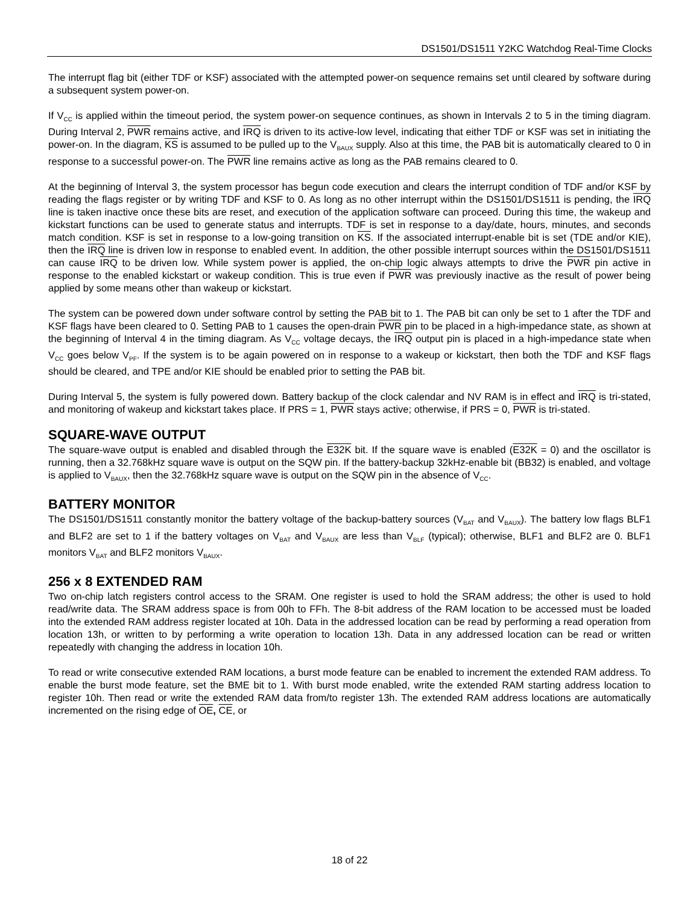DS1501/DS1511 Y2KC Watchdog Real-Time Clocks
The interrupt flag bit (either TDF or KSF) associated with the attempted power-on sequence remains set until cleared by software during a subsequent system power-on.
If V<sub>CC</sub> is applied within the timeout period, the system power-on sequence continues, as shown in Intervals 2 to 5 in the timing diagram. During Interval 2, PWR remains active, and IRQ is driven to its active-low level, indicating that either TDF or KSF was set in initiating the power-on. In the diagram, KS is assumed to be pulled up to the V<sub>BAUX</sub> supply. Also at this time, the PAB bit is automatically cleared to 0 in response to a successful power-on. The PWR line remains active as long as the PAB remains cleared to 0.
At the beginning of Interval 3, the system processor has begun code execution and clears the interrupt condition of TDF and/or KSF by reading the flags register or by writing TDF and KSF to 0. As long as no other interrupt within the DS1501/DS1511 is pending, the IRQ line is taken inactive once these bits are reset, and execution of the application software can proceed. During this time, the wakeup and kickstart functions can be used to generate status and interrupts. TDF is set in response to a day/date, hours, minutes, and seconds match condition. KSF is set in response to a low-going transition on KS. If the associated interrupt-enable bit is set (TDE and/or KIE), then the IRQ line is driven low in response to enabled event. In addition, the other possible interrupt sources within the DS1501/DS1511 can cause IRQ to be driven low. While system power is applied, the on-chip logic always attempts to drive the PWR pin active in response to the enabled kickstart or wakeup condition. This is true even if PWR was previously inactive as the result of power being applied by some means other than wakeup or kickstart.
The system can be powered down under software control by setting the PAB bit to 1. The PAB bit can only be set to 1 after the TDF and KSF flags have been cleared to 0. Setting PAB to 1 causes the open-drain PWR pin to be placed in a high-impedance state, as shown at the beginning of Interval 4 in the timing diagram. As V<sub>CC</sub> voltage decays, the IRQ output pin is placed in a high-impedance state when V<sub>CC</sub> goes below V<sub>PF</sub>. If the system is to be again powered on in response to a wakeup or kickstart, then both the TDF and KSF flags should be cleared, and TPE and/or KIE should be enabled prior to setting the PAB bit.
During Interval 5, the system is fully powered down. Battery backup of the clock calendar and NV RAM is in effect and IRQ is tri-stated, and monitoring of wakeup and kickstart takes place. If PRS = 1, PWR stays active; otherwise, if PRS = 0, PWR is tri-stated.
SQUARE-WAVE OUTPUT
The square-wave output is enabled and disabled through the E32K bit. If the square wave is enabled (E32K = 0) and the oscillator is running, then a 32.768kHz square wave is output on the SQW pin. If the battery-backup 32kHz-enable bit (BB32) is enabled, and voltage is applied to V<sub>BAUX</sub>, then the 32.768kHz square wave is output on the SQW pin in the absence of V<sub>CC</sub>.
BATTERY MONITOR
The DS1501/DS1511 constantly monitor the battery voltage of the backup-battery sources (V<sub>BAT</sub> and V<sub>BAUX</sub>). The battery low flags BLF1 and BLF2 are set to 1 if the battery voltages on V<sub>BAT</sub> and V<sub>BAUX</sub> are less than V<sub>BLF</sub> (typical); otherwise, BLF1 and BLF2 are 0. BLF1 monitors V<sub>BAT</sub> and BLF2 monitors V<sub>BAUX</sub>.
256 x 8 EXTENDED RAM
Two on-chip latch registers control access to the SRAM. One register is used to hold the SRAM address; the other is used to hold read/write data. The SRAM address space is from 00h to FFh. The 8-bit address of the RAM location to be accessed must be loaded into the extended RAM address register located at 10h. Data in the addressed location can be read by performing a read operation from location 13h, or written to by performing a write operation to location 13h. Data in any addressed location can be read or written repeatedly with changing the address in location 10h.
To read or write consecutive extended RAM locations, a burst mode feature can be enabled to increment the extended RAM address. To enable the burst mode feature, set the BME bit to 1. With burst mode enabled, write the extended RAM starting address location to register 10h. Then read or write the extended RAM data from/to register 13h. The extended RAM address locations are automatically incremented on the rising edge of OE, CE, or
18 of 22